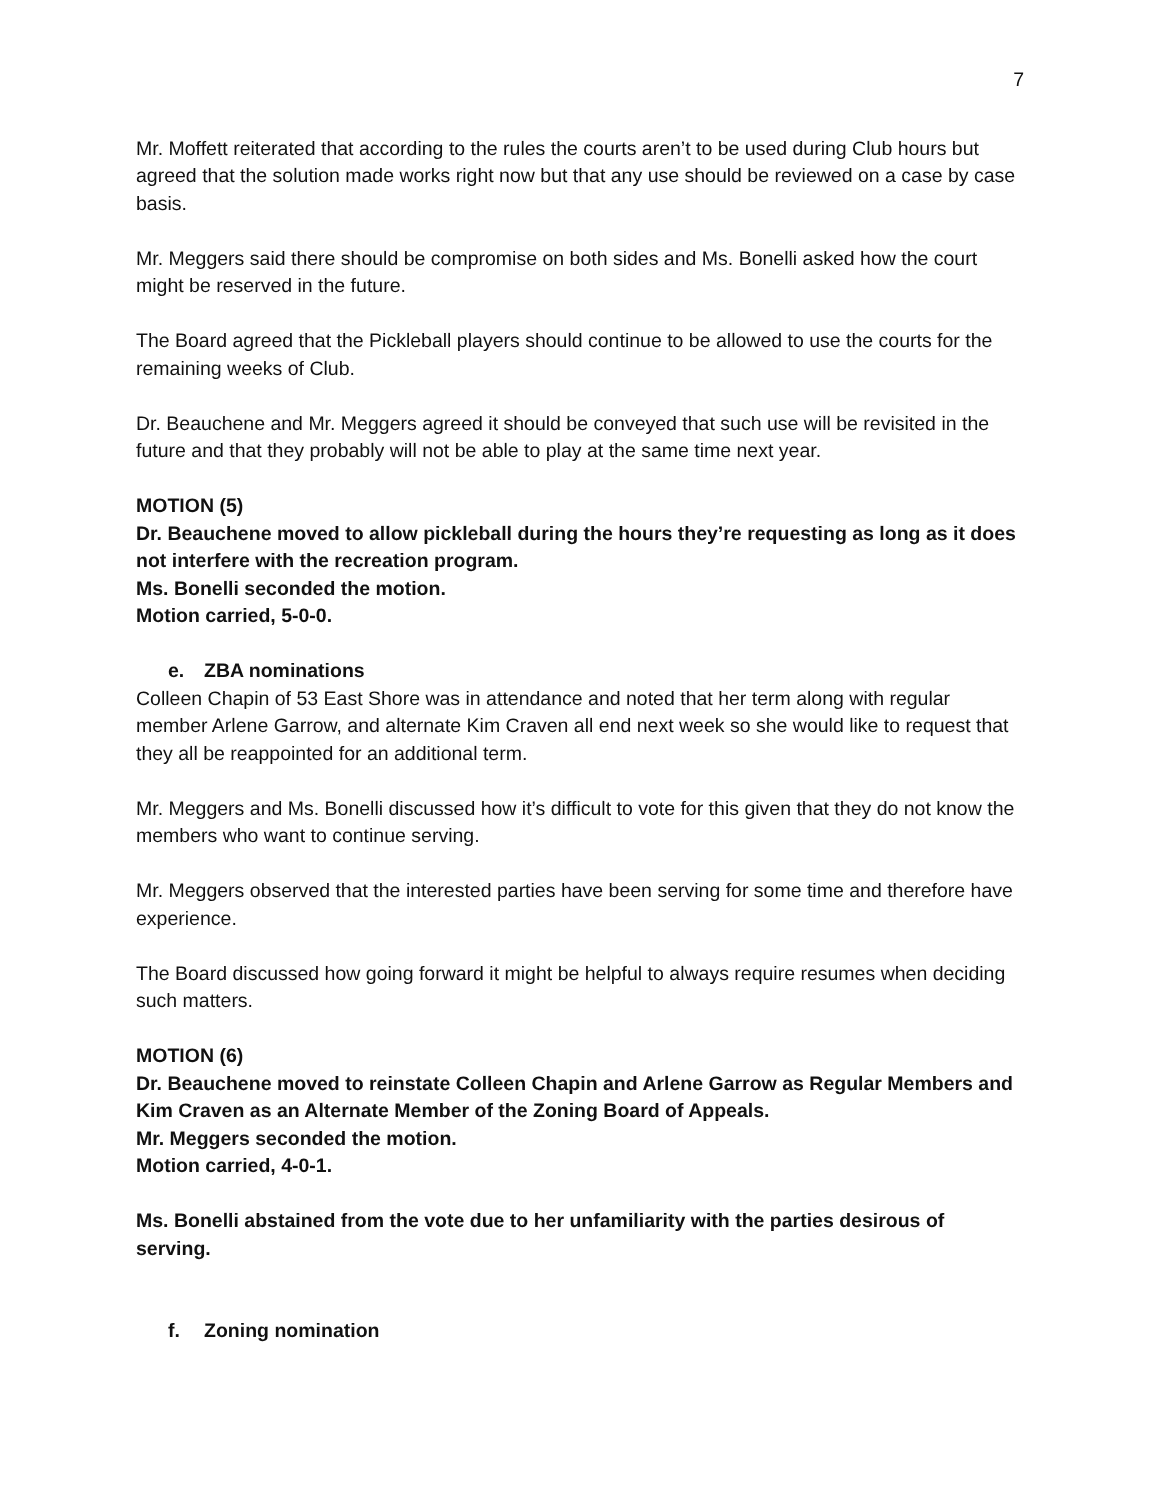7
Mr. Moffett reiterated that according to the rules the courts aren’t to be used during Club hours but agreed that the solution made works right now but that any use should be reviewed on a case by case basis.
Mr. Meggers said there should be compromise on both sides and Ms. Bonelli asked how the court might be reserved in the future.
The Board agreed that the Pickleball players should continue to be allowed to use the courts for the remaining weeks of Club.
Dr. Beauchene and Mr. Meggers agreed it should be conveyed that such use will be revisited in the future and that they probably will not be able to play at the same time next year.
MOTION (5)
Dr. Beauchene moved to allow pickleball during the hours they’re requesting as long as it does not interfere with the recreation program.
Ms. Bonelli seconded the motion.
Motion carried, 5-0-0.
e. ZBA nominations
Colleen Chapin of 53 East Shore was in attendance and noted that her term along with regular member Arlene Garrow, and alternate Kim Craven all end next week so she would like to request that they all be reappointed for an additional term.
Mr. Meggers and Ms. Bonelli discussed how it’s difficult to vote for this given that they do not know the members who want to continue serving.
Mr. Meggers observed that the interested parties have been serving for some time and therefore have experience.
The Board discussed how going forward it might be helpful to always require resumes when deciding such matters.
MOTION (6)
Dr. Beauchene moved to reinstate Colleen Chapin and Arlene Garrow as Regular Members and Kim Craven as an Alternate Member of the Zoning Board of Appeals.
Mr. Meggers seconded the motion.
Motion carried, 4-0-1.
Ms. Bonelli abstained from the vote due to her unfamiliarity with the parties desirous of serving.
f. Zoning nomination